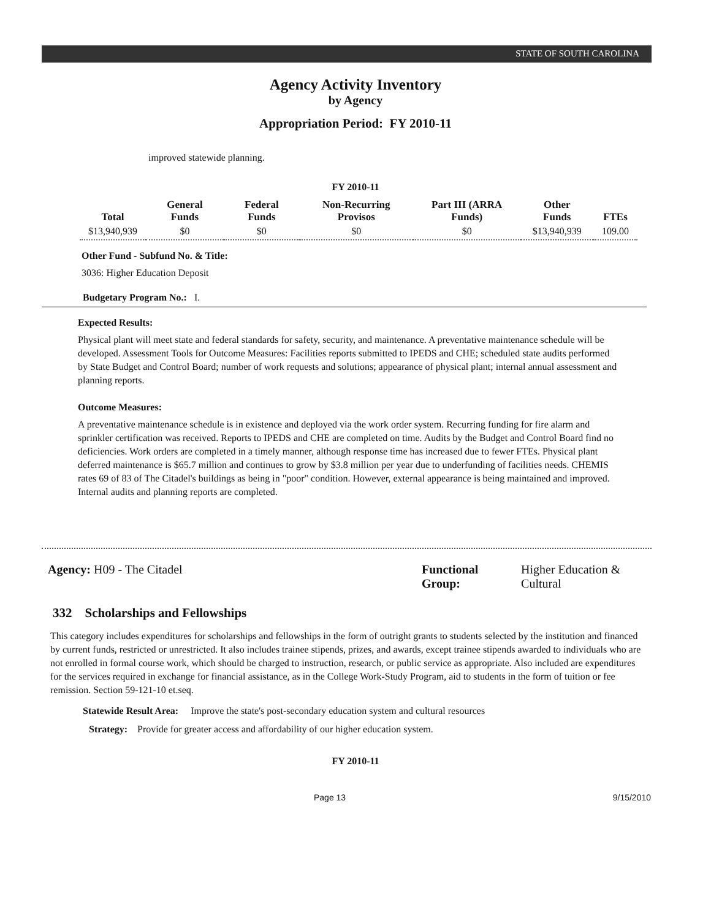STATE OF SOUTH CAROLINA
Agency Activity Inventory
by Agency
Appropriation Period: FY 2010-11
improved statewide planning.
FY 2010-11
| Total | General Funds | Federal Funds | Non-Recurring Provisos | Part III (ARRA Funds) | Other Funds | FTEs |
| --- | --- | --- | --- | --- | --- | --- |
| $13,940,939 | $0 | $0 | $0 | $0 | $13,940,939 | 109.00 |
Other Fund - Subfund No. & Title:
3036: Higher Education Deposit
Budgetary Program No.: I.
Expected Results:
Physical plant will meet state and federal standards for safety, security, and maintenance. A preventative maintenance schedule will be developed. Assessment Tools for Outcome Measures: Facilities reports submitted to IPEDS and CHE; scheduled state audits performed by State Budget and Control Board; number of work requests and solutions; appearance of physical plant; internal annual assessment and planning reports.
Outcome Measures:
A preventative maintenance schedule is in existence and deployed via the work order system. Recurring funding for fire alarm and sprinkler certification was received. Reports to IPEDS and CHE are completed on time. Audits by the Budget and Control Board find no deficiencies. Work orders are completed in a timely manner, although response time has increased due to fewer FTEs. Physical plant deferred maintenance is $65.7 million and continues to grow by $3.8 million per year due to underfunding of facilities needs. CHEMIS rates 69 of 83 of The Citadel's buildings as being in "poor" condition. However, external appearance is being maintained and improved. Internal audits and planning reports are completed.
Agency: H09 - The Citadel Functional Group: Higher Education & Cultural
332 Scholarships and Fellowships
This category includes expenditures for scholarships and fellowships in the form of outright grants to students selected by the institution and financed by current funds, restricted or unrestricted. It also includes trainee stipends, prizes, and awards, except trainee stipends awarded to individuals who are not enrolled in formal course work, which should be charged to instruction, research, or public service as appropriate. Also included are expenditures for the services required in exchange for financial assistance, as in the College Work-Study Program, aid to students in the form of tuition or fee remission. Section 59-121-10 et.seq.
Statewide Result Area: Improve the state's post-secondary education system and cultural resources
Strategy: Provide for greater access and affordability of our higher education system.
FY 2010-11
Page 13 9/15/2010